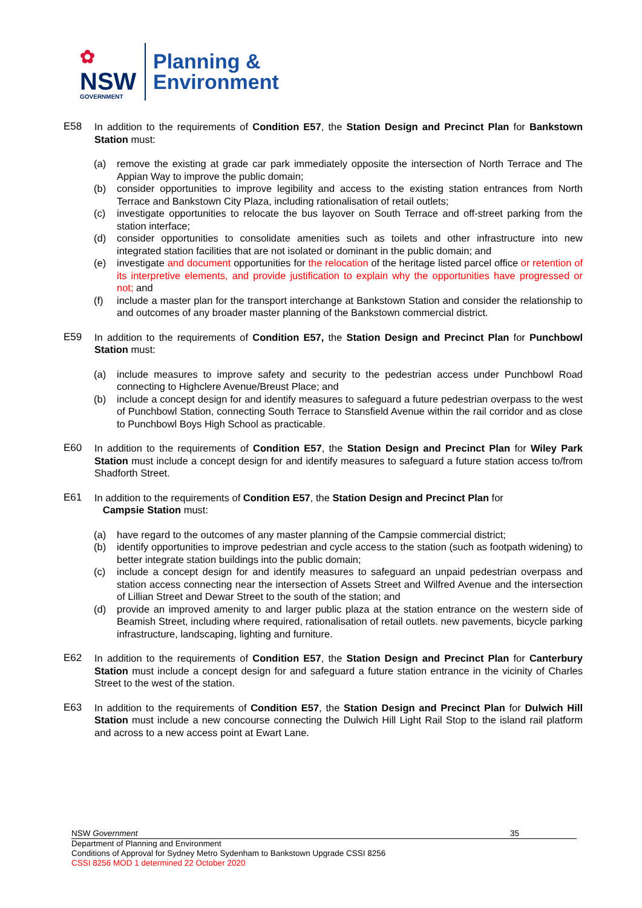✿
NSW
GOVERNMENT
Planning &
Environment
E58 In addition to the requirements of Condition E57, the Station Design and Precinct Plan for Bankstown Station must:
(a) remove the existing at grade car park immediately opposite the intersection of North Terrace and The Appian Way to improve the public domain;
(b) consider opportunities to improve legibility and access to the existing station entrances from North Terrace and Bankstown City Plaza, including rationalisation of retail outlets;
(c) investigate opportunities to relocate the bus layover on South Terrace and off-street parking from the station interface;
(d) consider opportunities to consolidate amenities such as toilets and other infrastructure into new integrated station facilities that are not isolated or dominant in the public domain; and
(e) investigate and document opportunities for the relocation of the heritage listed parcel office or retention of its interpretive elements, and provide justification to explain why the opportunities have progressed or not; and
(f) include a master plan for the transport interchange at Bankstown Station and consider the relationship to and outcomes of any broader master planning of the Bankstown commercial district.
E59 In addition to the requirements of Condition E57, the Station Design and Precinct Plan for Punchbowl Station must:
(a) include measures to improve safety and security to the pedestrian access under Punchbowl Road connecting to Highclere Avenue/Breust Place; and
(b) include a concept design for and identify measures to safeguard a future pedestrian overpass to the west of Punchbowl Station, connecting South Terrace to Stansfield Avenue within the rail corridor and as close to Punchbowl Boys High School as practicable.
E60 In addition to the requirements of Condition E57, the Station Design and Precinct Plan for Wiley Park Station must include a concept design for and identify measures to safeguard a future station access to/from Shadforth Street.
E61 In addition to the requirements of Condition E57, the Station Design and Precinct Plan for
Campsie Station must:
(a) have regard to the outcomes of any master planning of the Campsie commercial district;
(b) identify opportunities to improve pedestrian and cycle access to the station (such as footpath widening) to better integrate station buildings into the public domain;
(c) include a concept design for and identify measures to safeguard an unpaid pedestrian overpass and station access connecting near the intersection of Assets Street and Wilfred Avenue and the intersection of Lillian Street and Dewar Street to the south of the station; and
(d) provide an improved amenity to and larger public plaza at the station entrance on the western side of Beamish Street, including where required, rationalisation of retail outlets. new pavements, bicycle parking infrastructure, landscaping, lighting and furniture.
E62 In addition to the requirements of Condition E57, the Station Design and Precinct Plan for Canterbury Station must include a concept design for and safeguard a future station entrance in the vicinity of Charles Street to the west of the station.
E63 In addition to the requirements of Condition E57, the Station Design and Precinct Plan for Dulwich Hill Station must include a new concourse connecting the Dulwich Hill Light Rail Stop to the island rail platform and across to a new access point at Ewart Lane.
NSW Government 35
Department of Planning and Environment
Conditions of Approval for Sydney Metro Sydenham to Bankstown Upgrade CSSI 8256
CSSI 8256 MOD 1 determined 22 October 2020